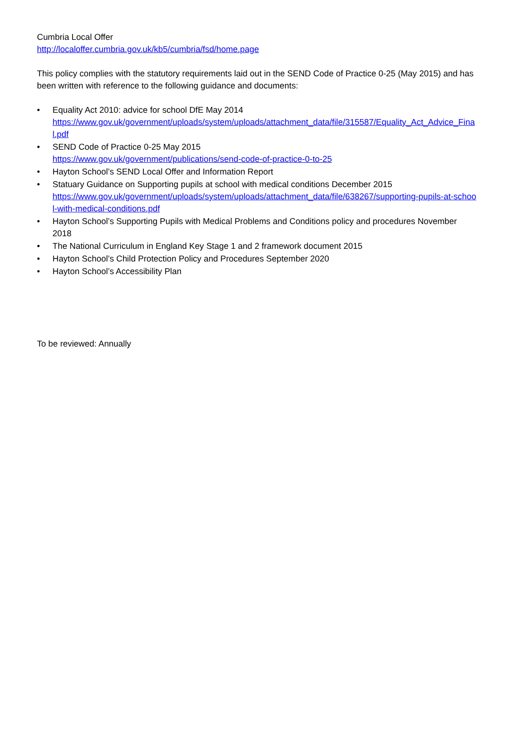Cumbria Local Offer
http://localoffer.cumbria.gov.uk/kb5/cumbria/fsd/home.page
This policy complies with the statutory requirements laid out in the SEND Code of Practice 0-25 (May 2015) and has been written with reference to the following guidance and documents:
• Equality Act 2010: advice for school DfE May 2014
https://www.gov.uk/government/uploads/system/uploads/attachment_data/file/315587/Equality_Act_Advice_Final.pdf
• SEND Code of Practice 0-25 May 2015
https://www.gov.uk/government/publications/send-code-of-practice-0-to-25
• Hayton School’s SEND Local Offer and Information Report
• Statuary Guidance on Supporting pupils at school with medical conditions December 2015
https://www.gov.uk/government/uploads/system/uploads/attachment_data/file/638267/supporting-pupils-at-school-with-medical-conditions.pdf
• Hayton School’s Supporting Pupils with Medical Problems and Conditions policy and procedures November 2018
• The National Curriculum in England Key Stage 1 and 2 framework document 2015
• Hayton School’s Child Protection Policy and Procedures September 2020
• Hayton School’s Accessibility Plan
To be reviewed: Annually